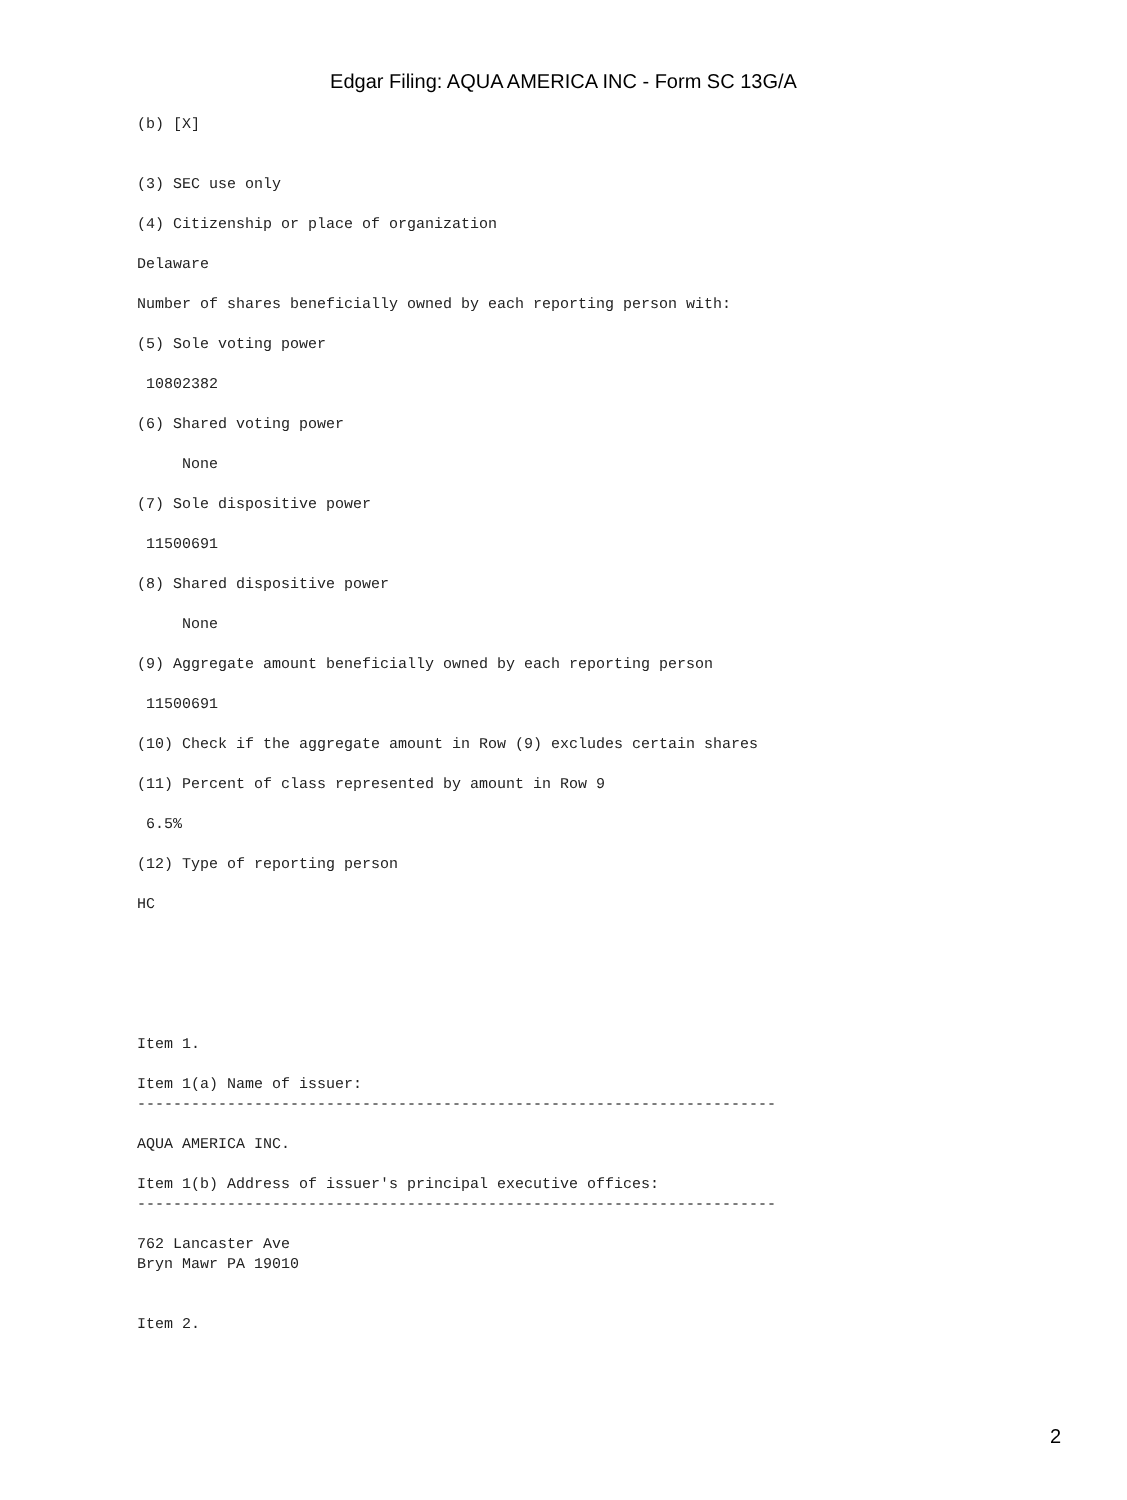Edgar Filing: AQUA AMERICA INC - Form SC 13G/A
(b) [X]


(3) SEC use only

(4) Citizenship or place of organization

Delaware

Number of shares beneficially owned by each reporting person with:

(5) Sole voting power

 10802382

(6) Shared voting power

     None

(7) Sole dispositive power

 11500691

(8) Shared dispositive power

     None

(9) Aggregate amount beneficially owned by each reporting person

 11500691

(10) Check if the aggregate amount in Row (9) excludes certain shares

(11) Percent of class represented by amount in Row 9

 6.5%

(12) Type of reporting person

HC






Item 1.

Item 1(a) Name of issuer:
-----------------------------------------------------------------------

AQUA AMERICA INC.

Item 1(b) Address of issuer's principal executive offices:
-----------------------------------------------------------------------

762 Lancaster Ave
Bryn Mawr PA 19010


Item 2.
2